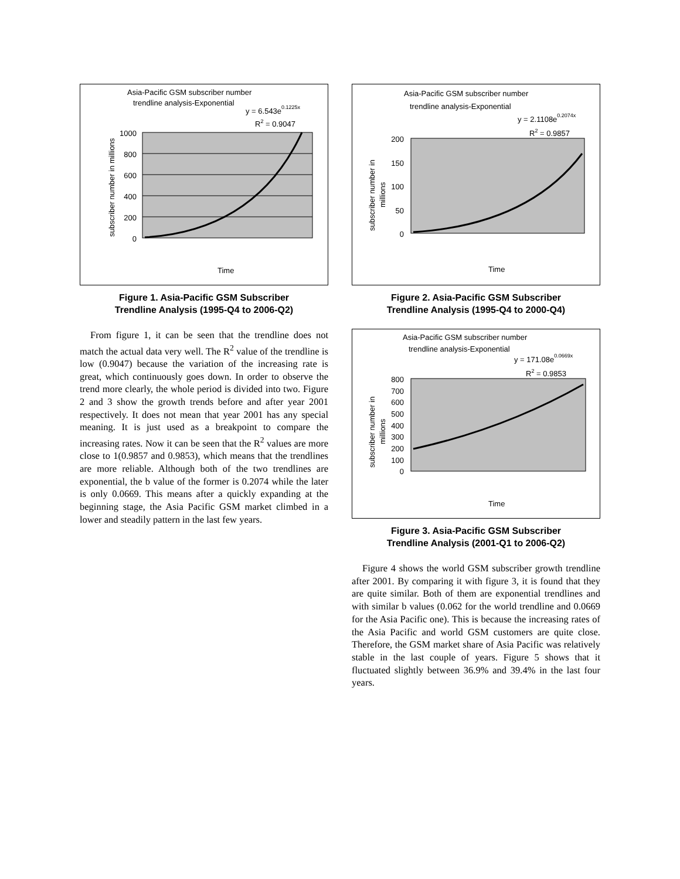Asia-Pacific GSM subscriber number
trendline analysis-Exponential
y = 6.543e0.1225x
R2 = 0.9047
1000
800
600
400
200
0
subscriber number in millions
Time
Figure 1. Asia-Pacific GSM Subscriber
Trendline Analysis (1995-Q4 to 2006-Q2)
From figure 1, it can be seen that the trendline does not match the actual data very well. The R<sup>2</sup> value of the trendline is low (0.9047) because the variation of the increasing rate is great, which continuously goes down. In order to observe the trend more clearly, the whole period is divided into two. Figure 2 and 3 show the growth trends before and after year 2001 respectively. It does not mean that year 2001 has any special meaning. It is just used as a breakpoint to compare the increasing rates. Now it can be seen that the R<sup>2</sup> values are more close to 1(0.9857 and 0.9853), which means that the trendlines are more reliable. Although both of the two trendlines are exponential, the b value of the former is 0.2074 while the later is only 0.0669. This means after a quickly expanding at the beginning stage, the Asia Pacific GSM market climbed in a lower and steadily pattern in the last few years.
Asia-Pacific GSM subscriber number
trendline analysis-Exponential
y = 2.1108e0.2074x
R2 = 0.9857
200
150
100
50
0
subscriber number in
millions
Time
Figure 2. Asia-Pacific GSM Subscriber
Trendline Analysis (1995-Q4 to 2000-Q4)
Asia-Pacific GSM subscriber number
trendline analysis-Exponential
y = 171.08e0.0669x
R2 = 0.9853
800
700
600
500
400
300
200
100
0
subscriber number in
millions
Time
Figure 3. Asia-Pacific GSM Subscriber
Trendline Analysis (2001-Q1 to 2006-Q2)
Figure 4 shows the world GSM subscriber growth trendline after 2001. By comparing it with figure 3, it is found that they are quite similar. Both of them are exponential trendlines and with similar b values (0.062 for the world trendline and 0.0669 for the Asia Pacific one). This is because the increasing rates of the Asia Pacific and world GSM customers are quite close. Therefore, the GSM market share of Asia Pacific was relatively stable in the last couple of years. Figure 5 shows that it fluctuated slightly between 36.9% and 39.4% in the last four years.